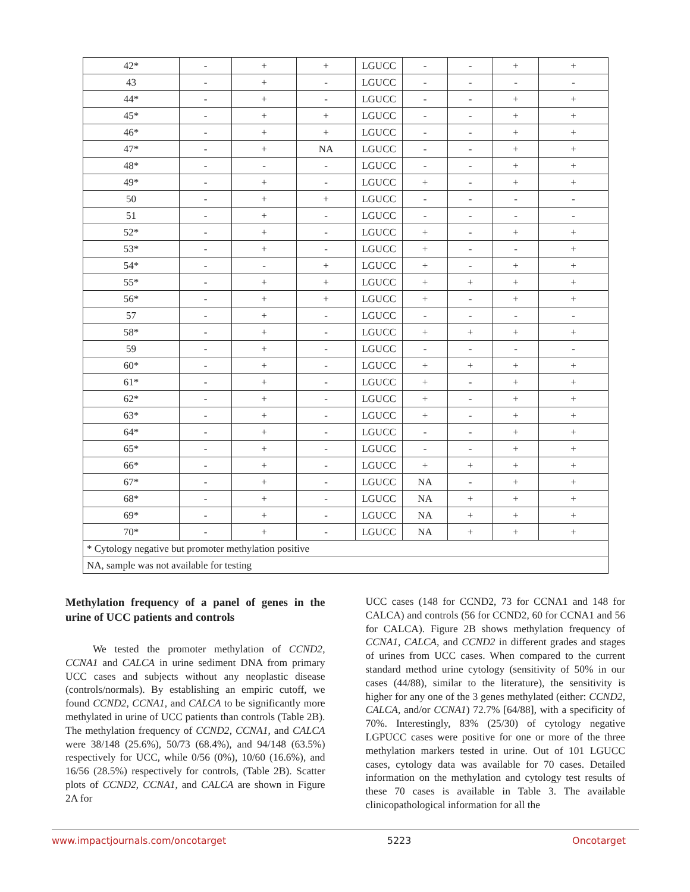| 42* | - | + | + | LGUCC | - | - | + | + |
| 43 | - | + | - | LGUCC | - | - | - | - |
| 44* | - | + | - | LGUCC | - | - | + | + |
| 45* | - | + | + | LGUCC | - | - | + | + |
| 46* | - | + | + | LGUCC | - | - | + | + |
| 47* | - | + | NA | LGUCC | - | - | + | + |
| 48* | - | - | - | LGUCC | - | - | + | + |
| 49* | - | + | - | LGUCC | + | - | + | + |
| 50 | - | + | + | LGUCC | - | - | - | - |
| 51 | - | + | - | LGUCC | - | - | - | - |
| 52* | - | + | - | LGUCC | + | - | + | + |
| 53* | - | + | - | LGUCC | + | - | - | + |
| 54* | - | - | + | LGUCC | + | - | + | + |
| 55* | - | + | + | LGUCC | + | + | + | + |
| 56* | - | + | + | LGUCC | + | - | + | + |
| 57 | - | + | - | LGUCC | - | - | - | - |
| 58* | - | + | - | LGUCC | + | + | + | + |
| 59 | - | + | - | LGUCC | - | - | - | - |
| 60* | - | + | - | LGUCC | + | + | + | + |
| 61* | - | + | - | LGUCC | + | - | + | + |
| 62* | - | + | - | LGUCC | + | - | + | + |
| 63* | - | + | - | LGUCC | + | - | + | + |
| 64* | - | + | - | LGUCC | - | - | + | + |
| 65* | - | + | - | LGUCC | - | - | + | + |
| 66* | - | + | - | LGUCC | + | + | + | + |
| 67* | - | + | - | LGUCC | NA | - | + | + |
| 68* | - | + | - | LGUCC | NA | + | + | + |
| 69* | - | + | - | LGUCC | NA | + | + | + |
| 70* | - | + | - | LGUCC | NA | + | + | + |
| * Cytology negative but promoter methylation positive | | | | | | | | |
| NA, sample was not available for testing | | | | | | | | |
Methylation frequency of a panel of genes in the urine of UCC patients and controls
We tested the promoter methylation of CCND2, CCNA1 and CALCA in urine sediment DNA from primary UCC cases and subjects without any neoplastic disease (controls/normals). By establishing an empiric cutoff, we found CCND2, CCNA1, and CALCA to be significantly more methylated in urine of UCC patients than controls (Table 2B). The methylation frequency of CCND2, CCNA1, and CALCA were 38/148 (25.6%), 50/73 (68.4%), and 94/148 (63.5%) respectively for UCC, while 0/56 (0%), 10/60 (16.6%), and 16/56 (28.5%) respectively for controls, (Table 2B). Scatter plots of CCND2, CCNA1, and CALCA are shown in Figure 2A for
UCC cases (148 for CCND2, 73 for CCNA1 and 148 for CALCA) and controls (56 for CCND2, 60 for CCNA1 and 56 for CALCA). Figure 2B shows methylation frequency of CCNA1, CALCA, and CCND2 in different grades and stages of urines from UCC cases. When compared to the current standard method urine cytology (sensitivity of 50% in our cases (44/88), similar to the literature), the sensitivity is higher for any one of the 3 genes methylated (either: CCND2, CALCA, and/or CCNA1) 72.7% [64/88], with a specificity of 70%. Interestingly, 83% (25/30) of cytology negative LGPUCC cases were positive for one or more of the three methylation markers tested in urine. Out of 101 LGUCC cases, cytology data was available for 70 cases. Detailed information on the methylation and cytology test results of these 70 cases is available in Table 3. The available clinicopathological information for all the
www.impactjournals.com/oncotarget 5223 Oncotarget